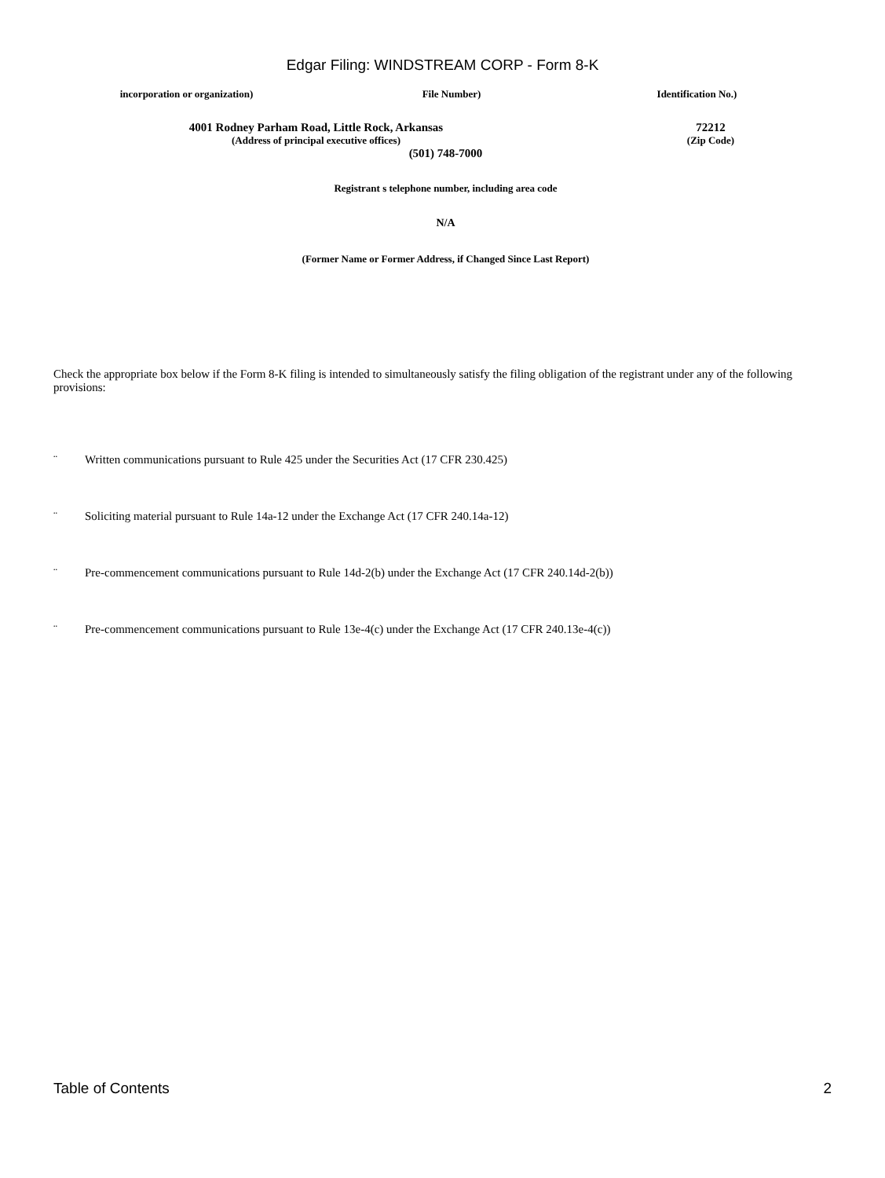Edgar Filing: WINDSTREAM CORP - Form 8-K
incorporation or organization) File Number) Identification No.)
4001 Rodney Parham Road, Little Rock, Arkansas
(Address of principal executive offices)
72212
(Zip Code)
(501) 748-7000
Registrant s telephone number, including area code
N/A
(Former Name or Former Address, if Changed Since Last Report)
Check the appropriate box below if the Form 8-K filing is intended to simultaneously satisfy the filing obligation of the registrant under any of the following provisions:
¨ Written communications pursuant to Rule 425 under the Securities Act (17 CFR 230.425)
¨ Soliciting material pursuant to Rule 14a-12 under the Exchange Act (17 CFR 240.14a-12)
¨ Pre-commencement communications pursuant to Rule 14d-2(b) under the Exchange Act (17 CFR 240.14d-2(b))
¨ Pre-commencement communications pursuant to Rule 13e-4(c) under the Exchange Act (17 CFR 240.13e-4(c))
Table of Contents 2